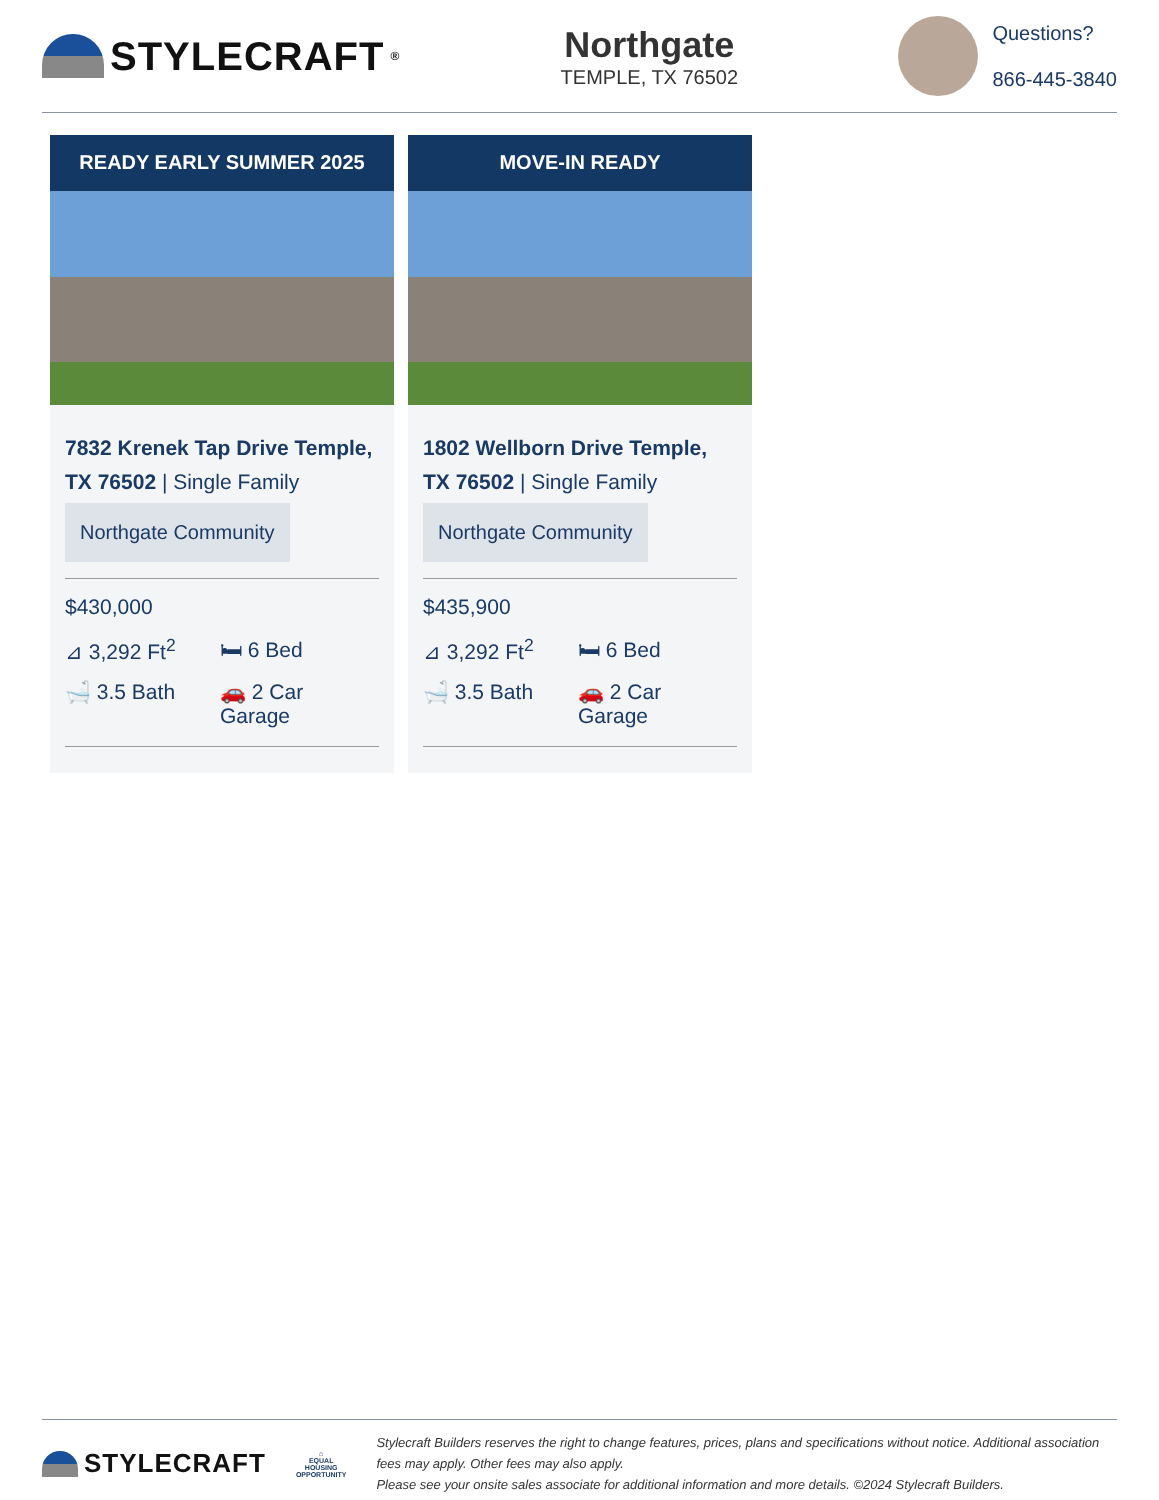STYLECRAFT<sup>®</sup>
Northgate
TEMPLE, TX 76502
Questions?
866-445-3840
READY EARLY SUMMER 2025
7832 Krenek Tap Drive Temple, TX 76502 | Single Family
Northgate Community
$430,000
⊿ 3,292 Ft<sup>2</sup>
🛏 6 Bed
🛁 3.5 Bath
🚗 2 Car Garage
MOVE-IN READY
1802 Wellborn Drive Temple, TX 76502 | Single Family
Northgate Community
$435,900
⊿ 3,292 Ft<sup>2</sup>
🛏 6 Bed
🛁 3.5 Bath
🚗 2 Car Garage
STYLECRAFT
⌂
EQUAL HOUSING
OPPORTUNITY
Stylecraft Builders reserves the right to change features, prices, plans and specifications without notice. Additional association fees may apply. Other fees may also apply.
Please see your onsite sales associate for additional information and more details. ©2024 Stylecraft Builders.